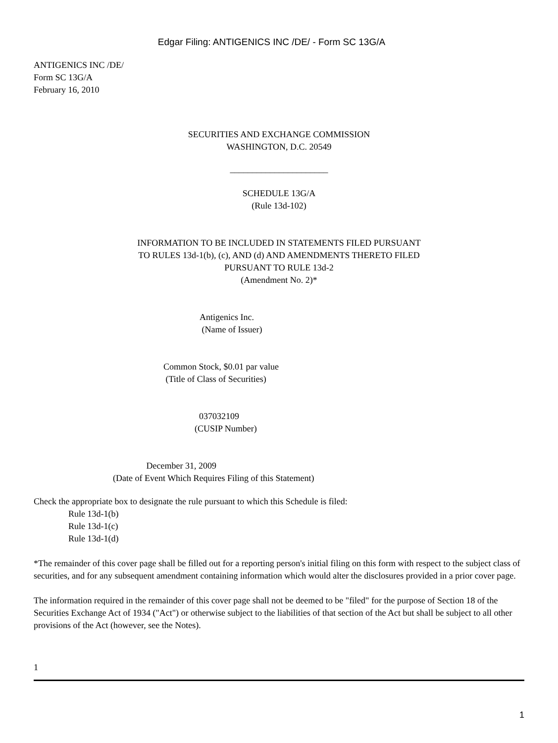Edgar Filing: ANTIGENICS INC /DE/ - Form SC 13G/A
ANTIGENICS INC /DE/
Form SC 13G/A
February 16, 2010
SECURITIES AND EXCHANGE COMMISSION
WASHINGTON, D.C. 20549
______________________
SCHEDULE 13G/A
(Rule 13d-102)
INFORMATION TO BE INCLUDED IN STATEMENTS FILED PURSUANT
TO RULES 13d-1(b), (c), AND (d) AND AMENDMENTS THERETO FILED
PURSUANT TO RULE 13d-2
(Amendment No. 2)*
Antigenics Inc.
(Name of Issuer)
Common Stock, $0.01 par value
(Title of Class of Securities)
037032109
(CUSIP Number)
December 31, 2009
(Date of Event Which Requires Filing of this Statement)
Check the appropriate box to designate the rule pursuant to which this Schedule is filed:
Rule 13d-1(b)
Rule 13d-1(c)
Rule 13d-1(d)
*The remainder of this cover page shall be filled out for a reporting person's initial filing on this form with respect to the subject class of securities, and for any subsequent amendment containing information which would alter the disclosures provided in a prior cover page.
The information required in the remainder of this cover page shall not be deemed to be "filed" for the purpose of Section 18 of the Securities Exchange Act of 1934 ("Act") or otherwise subject to the liabilities of that section of the Act but shall be subject to all other provisions of the Act (however, see the Notes).
1
1